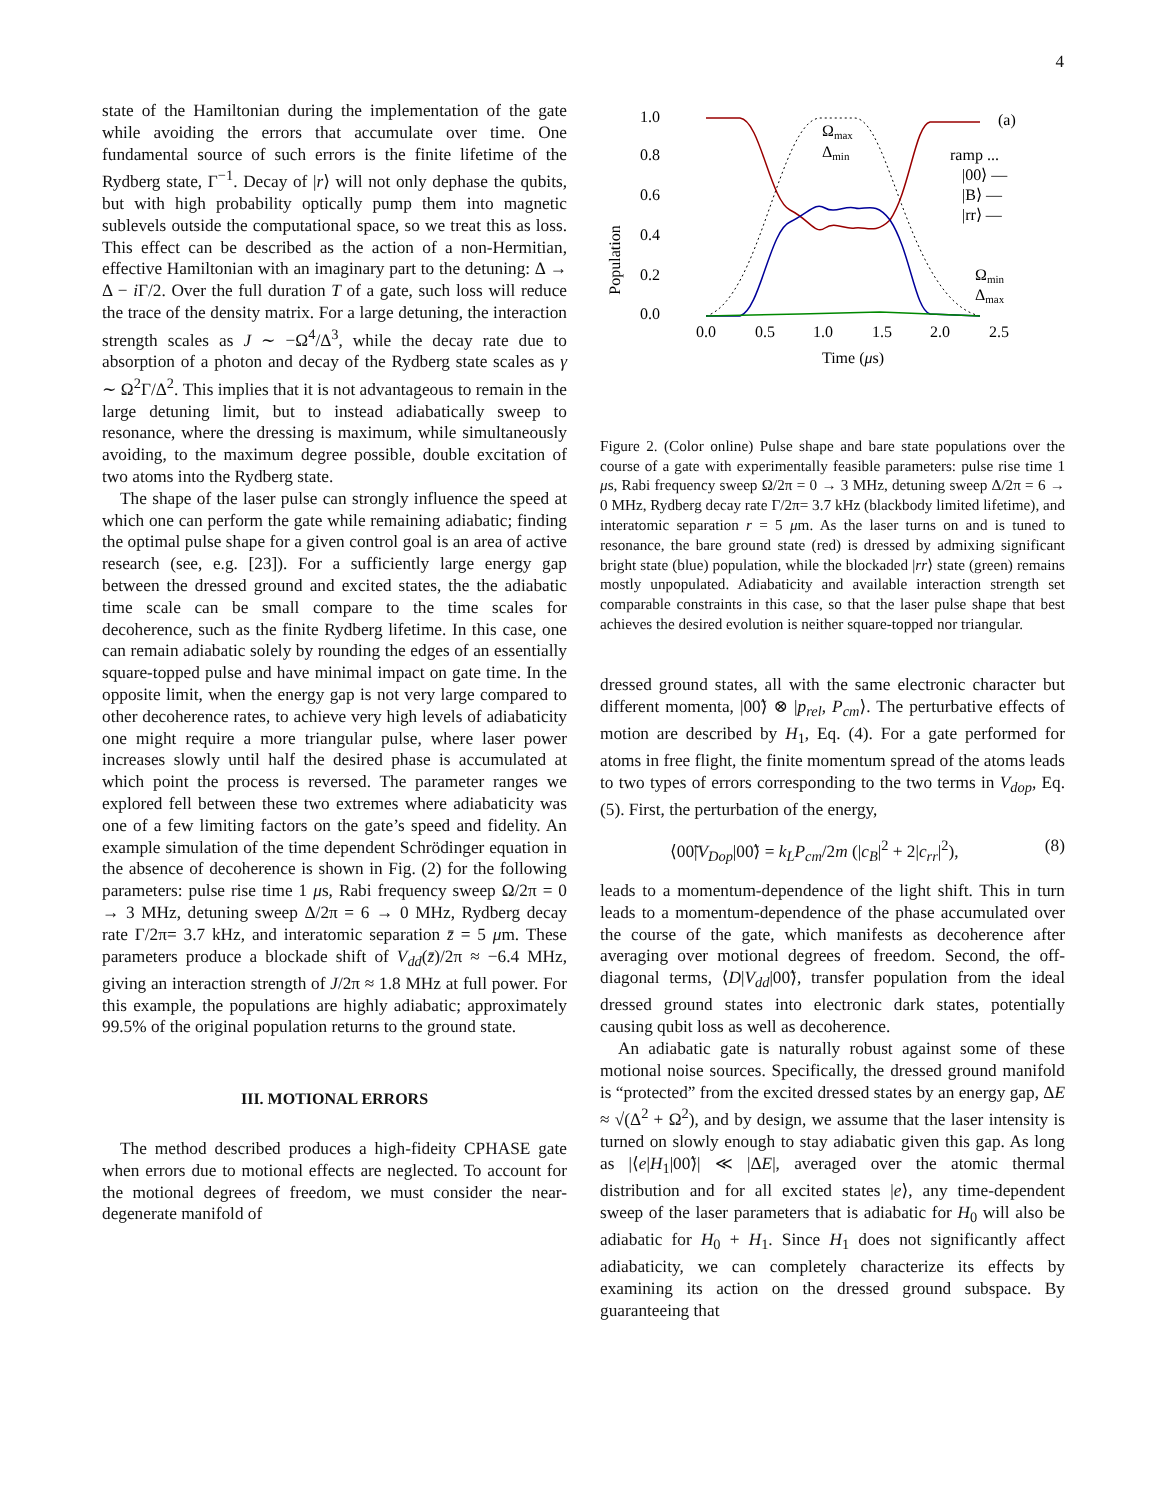4
state of the Hamiltonian during the implementation of the gate while avoiding the errors that accumulate over time. One fundamental source of such errors is the finite lifetime of the Rydberg state, Γ<sup>−1</sup>. Decay of |r⟩ will not only dephase the qubits, but with high probability optically pump them into magnetic sublevels outside the computational space, so we treat this as loss. This effect can be described as the action of a non-Hermitian, effective Hamiltonian with an imaginary part to the detuning: Δ → Δ − i Γ/2. Over the full duration T of a gate, such loss will reduce the trace of the density matrix. For a large detuning, the interaction strength scales as J ∼ −Ω<sup>4</sup>/Δ<sup>3</sup>, while the decay rate due to absorption of a photon and decay of the Rydberg state scales as γ ∼ Ω<sup>2</sup>Γ/Δ<sup>2</sup>. This implies that it is not advantageous to remain in the large detuning limit, but to instead adiabatically sweep to resonance, where the dressing is maximum, while simultaneously avoiding, to the maximum degree possible, double excitation of two atoms into the Rydberg state.
The shape of the laser pulse can strongly influence the speed at which one can perform the gate while remaining adiabatic; finding the optimal pulse shape for a given control goal is an area of active research (see, e.g. [23]). For a sufficiently large energy gap between the dressed ground and excited states, the the adiabatic time scale can be small compare to the time scales for decoherence, such as the finite Rydberg lifetime. In this case, one can remain adiabatic solely by rounding the edges of an essentially square-topped pulse and have minimal impact on gate time. In the opposite limit, when the energy gap is not very large compared to other decoherence rates, to achieve very high levels of adiabaticity one might require a more triangular pulse, where laser power increases slowly until half the desired phase is accumulated at which point the process is reversed. The parameter ranges we explored fell between these two extremes where adiabaticity was one of a few limiting factors on the gate’s speed and fidelity. An example simulation of the time dependent Schrödinger equation in the absence of decoherence is shown in Fig. (2) for the following parameters: pulse rise time 1 μs, Rabi frequency sweep Ω/2π = 0 → 3 MHz, detuning sweep Δ/2π = 6 → 0 MHz, Rydberg decay rate Γ/2π= 3.7 kHz, and interatomic separation z̄ = 5 μm. These parameters produce a blockade shift of V<sub>dd</sub>(z̄)/2π ≈ −6.4 MHz, giving an interaction strength of J/2π ≈ 1.8 MHz at full power. For this example, the populations are highly adiabatic; approximately 99.5% of the original population returns to the ground state.
III. MOTIONAL ERRORS
The method described produces a high-fideity CPHASE gate when errors due to motional effects are neglected. To account for the motional degrees of freedom, we must consider the near-degenerate manifold of
Population
1.0
0.8
0.6
0.4
0.2
0.0
0.0
0.5
1.0
1.5
2.0
2.5
Time (μs)
(a)
Ωmax
Δmin
ramp ...
|00⟩ —
|B⟩ —
|rr⟩ —
Ωmin
Δmax
Figure 2. (Color online) Pulse shape and bare state populations over the course of a gate with experimentally feasible parameters: pulse rise time 1 μs, Rabi frequency sweep Ω/2π = 0 → 3 MHz, detuning sweep Δ/2π = 6 → 0 MHz, Rydberg decay rate Γ/2π= 3.7 kHz (blackbody limited lifetime), and interatomic separation r = 5 μm. As the laser turns on and is tuned to resonance, the bare ground state (red) is dressed by admixing significant bright state (blue) population, while the blockaded |rr⟩ state (green) remains mostly unpopulated. Adiabaticity and available interaction strength set comparable constraints in this case, so that the laser pulse shape that best achieves the desired evolution is neither square-topped nor triangular.
dressed ground states, all with the same electronic character but different momenta, |00̃⟩ ⊗ |p<sub>rel</sub>, P<sub>cm</sub>⟩. The perturbative effects of motion are described by H<sub>1</sub>, Eq. (4). For a gate performed for atoms in free flight, the finite momentum spread of the atoms leads to two types of errors corresponding to the two terms in V<sub>dop</sub>, Eq. (5). First, the perturbation of the energy,
⟨00̃|V<sub>Dop</sub>|00̃⟩ = k<sub>L</sub>P<sub>cm</sub>/2m (|c<sub>B</sub>|<sup>2</sup> + 2|c<sub>rr</sub>|<sup>2</sup>), (8)
leads to a momentum-dependence of the light shift. This in turn leads to a momentum-dependence of the phase accumulated over the course of the gate, which manifests as decoherence after averaging over motional degrees of freedom. Second, the off-diagonal terms, ⟨D|V<sub>dd</sub>|00̃⟩, transfer population from the ideal dressed ground states into electronic dark states, potentially causing qubit loss as well as decoherence.
An adiabatic gate is naturally robust against some of these motional noise sources. Specifically, the dressed ground manifold is “protected” from the excited dressed states by an energy gap, ΔE ≈ √(Δ<sup>2</sup> + Ω<sup>2</sup>), and by design, we assume that the laser intensity is turned on slowly enough to stay adiabatic given this gap. As long as |⟨e|H<sub>1</sub>|00̃⟩| ≪ |ΔE|, averaged over the atomic thermal distribution and for all excited states |e⟩, any time-dependent sweep of the laser parameters that is adiabatic for H<sub>0</sub> will also be adiabatic for H<sub>0</sub> + H<sub>1</sub>. Since H<sub>1</sub> does not significantly affect adiabaticity, we can completely characterize its effects by examining its action on the dressed ground subspace. By guaranteeing that